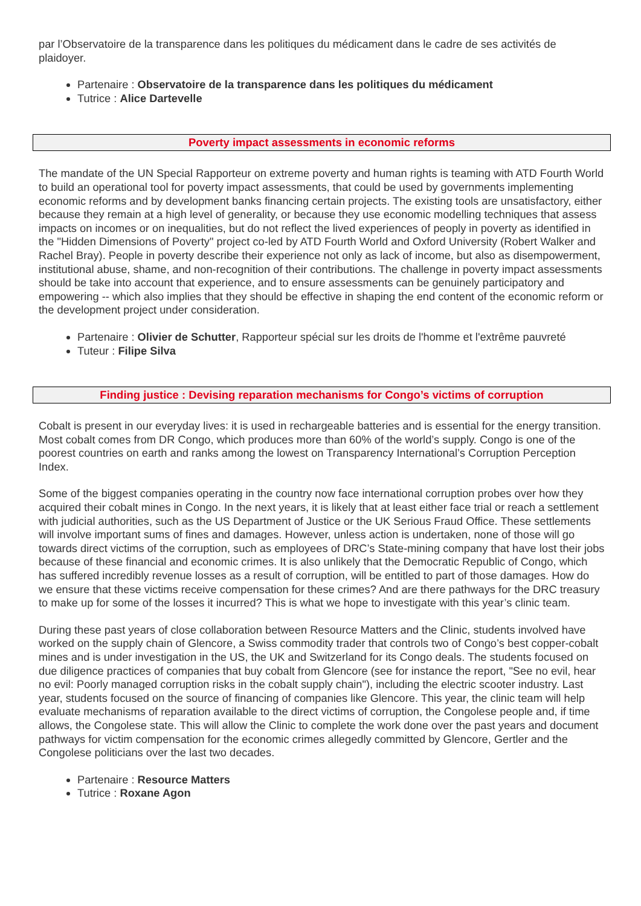par l’Observatoire de la transparence dans les politiques du médicament dans le cadre de ses activités de plaidoyer.
Partenaire : Observatoire de la transparence dans les politiques du médicament
Tutrice : Alice Dartevelle
Poverty impact assessments in economic reforms
The mandate of the UN Special Rapporteur on extreme poverty and human rights is teaming with ATD Fourth World to build an operational tool for poverty impact assessments, that could be used by governments implementing economic reforms and by development banks financing certain projects. The existing tools are unsatisfactory, either because they remain at a high level of generality, or because they use economic modelling techniques that assess impacts on incomes or on inequalities, but do not reflect the lived experiences of peoply in poverty as identified in the "Hidden Dimensions of Poverty" project co-led by ATD Fourth World and Oxford University (Robert Walker and Rachel Bray). People in poverty describe their experience not only as lack of income, but also as disempowerment, institutional abuse, shame, and non-recognition of their contributions. The challenge in poverty impact assessments should be take into account that experience, and to ensure assessments can be genuinely participatory and empowering -- which also implies that they should be effective in shaping the end content of the economic reform or the development project under consideration.
Partenaire : Olivier de Schutter, Rapporteur spécial sur les droits de l'homme et l'extrême pauvreté
Tuteur : Filipe Silva
Finding justice : Devising reparation mechanisms for Congo’s victims of corruption
Cobalt is present in our everyday lives: it is used in rechargeable batteries and is essential for the energy transition. Most cobalt comes from DR Congo, which produces more than 60% of the world’s supply. Congo is one of the poorest countries on earth and ranks among the lowest on Transparency International’s Corruption Perception Index.
Some of the biggest companies operating in the country now face international corruption probes over how they acquired their cobalt mines in Congo. In the next years, it is likely that at least either face trial or reach a settlement with judicial authorities, such as the US Department of Justice or the UK Serious Fraud Office. These settlements will involve important sums of fines and damages. However, unless action is undertaken, none of those will go towards direct victims of the corruption, such as employees of DRC’s State-mining company that have lost their jobs because of these financial and economic crimes. It is also unlikely that the Democratic Republic of Congo, which has suffered incredibly revenue losses as a result of corruption, will be entitled to part of those damages. How do we ensure that these victims receive compensation for these crimes? And are there pathways for the DRC treasury to make up for some of the losses it incurred? This is what we hope to investigate with this year’s clinic team.
During these past years of close collaboration between Resource Matters and the Clinic, students involved have worked on the supply chain of Glencore, a Swiss commodity trader that controls two of Congo’s best copper-cobalt mines and is under investigation in the US, the UK and Switzerland for its Congo deals. The students focused on due diligence practices of companies that buy cobalt from Glencore (see for instance the report, "See no evil, hear no evil: Poorly managed corruption risks in the cobalt supply chain"), including the electric scooter industry. Last year, students focused on the source of financing of companies like Glencore. This year, the clinic team will help evaluate mechanisms of reparation available to the direct victims of corruption, the Congolese people and, if time allows, the Congolese state. This will allow the Clinic to complete the work done over the past years and document pathways for victim compensation for the economic crimes allegedly committed by Glencore, Gertler and the Congolese politicians over the last two decades.
Partenaire : Resource Matters
Tutrice : Roxane Agon